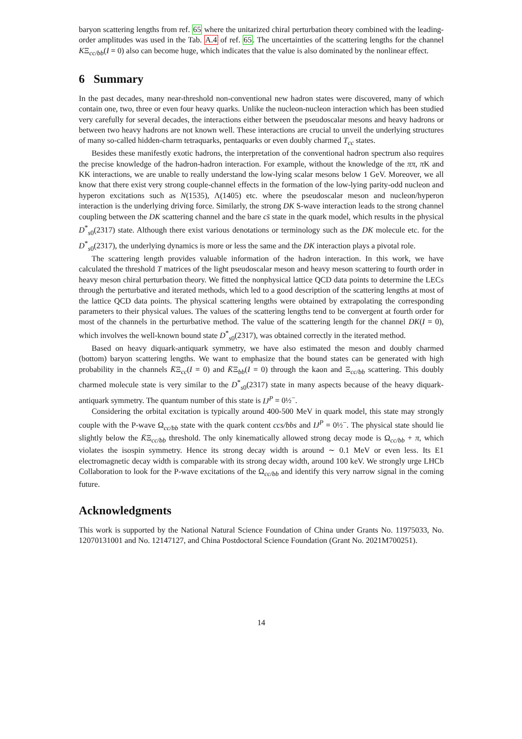baryon scattering lengths from ref. 65 where the unitarized chiral perturbation theory combined with the leading-order amplitudes was used in the Tab. A.4 of ref. 65. The uncertainties of the scattering lengths for the channel KΞ<sub>cc/bb</sub>(I = 0) also can become huge, which indicates that the value is also dominated by the nonlinear effect.
6 Summary
In the past decades, many near-threshold non-conventional new hadron states were discovered, many of which contain one, two, three or even four heavy quarks. Unlike the nucleon-nucleon interaction which has been studied very carefully for several decades, the interactions either between the pseudoscalar mesons and heavy hadrons or between two heavy hadrons are not known well. These interactions are crucial to unveil the underlying structures of many so-called hidden-charm tetraquarks, pentaquarks or even doubly charmed T<sub>cc</sub> states.
Besides these manifestly exotic hadrons, the interpretation of the conventional hadron spectrum also requires the precise knowledge of the hadron-hadron interaction. For example, without the knowledge of the ππ, π K and KK interactions, we are unable to really understand the low-lying scalar mesons below 1 GeV. Moreover, we all know that there exist very strong couple-channel effects in the formation of the low-lying parity-odd nucleon and hyperon excitations such as N(1535), Λ(1405) etc. where the pseudoscalar meson and nucleon/hyperon interaction is the underlying driving force. Similarly, the strong DK S-wave interaction leads to the strong channel coupling between the DK scattering channel and the bare cs̄ state in the quark model, which results in the physical D<sup>*</sup><sub>s0</sub>(2317) state. Although there exist various denotations or terminology such as the DK molecule etc. for the D<sup>*</sup><sub>s0</sub>(2317), the underlying dynamics is more or less the same and the DK interaction plays a pivotal role.
The scattering length provides valuable information of the hadron interaction. In this work, we have calculated the threshold T matrices of the light pseudoscalar meson and heavy meson scattering to fourth order in heavy meson chiral perturbation theory. We fitted the nonphysical lattice QCD data points to determine the LECs through the perturbative and iterated methods, which led to a good description of the scattering lengths at most of the lattice QCD data points. The physical scattering lengths were obtained by extrapolating the corresponding parameters to their physical values. The values of the scattering lengths tend to be convergent at fourth order for most of the channels in the perturbative method. The value of the scattering length for the channel DK(I = 0), which involves the well-known bound state D<sup>*</sup><sub>s0</sub>(2317), was obtained correctly in the iterated method.
Based on heavy diquark-antiquark symmetry, we have also estimated the meson and doubly charmed (bottom) baryon scattering lengths. We want to emphasize that the bound states can be generated with high probability in the channels K̄Ξ<sub>cc</sub>(I = 0) and K̄Ξ<sub>bb</sub>(I = 0) through the kaon and Ξ<sub>cc/bb</sub> scattering. This doubly charmed molecule state is very similar to the D<sup>*</sup><sub>s0</sub>(2317) state in many aspects because of the heavy diquark-antiquark symmetry. The quantum number of this state is IJ<sup>P</sup> = 0½<sup>−</sup>.
Considering the orbital excitation is typically around 400-500 MeV in quark model, this state may strongly couple with the P-wave Ω<sub>cc/bb</sub> state with the quark content ccs/bbs and IJ<sup>P</sup> = 0½<sup>−</sup>. The physical state should lie slightly below the K̄Ξ<sub>cc/bb</sub> threshold. The only kinematically allowed strong decay mode is Ω<sub>cc/bb</sub> + π, which violates the isospin symmetry. Hence its strong decay width is around ∼ 0.1 MeV or even less. Its E1 electromagnetic decay width is comparable with its strong decay width, around 100 keV. We strongly urge LHCb Collaboration to look for the P-wave excitations of the Ω<sub>cc/bb</sub> and identify this very narrow signal in the coming future.
Acknowledgments
This work is supported by the National Natural Science Foundation of China under Grants No. 11975033, No. 12070131001 and No. 12147127, and China Postdoctoral Science Foundation (Grant No. 2021M700251).
14